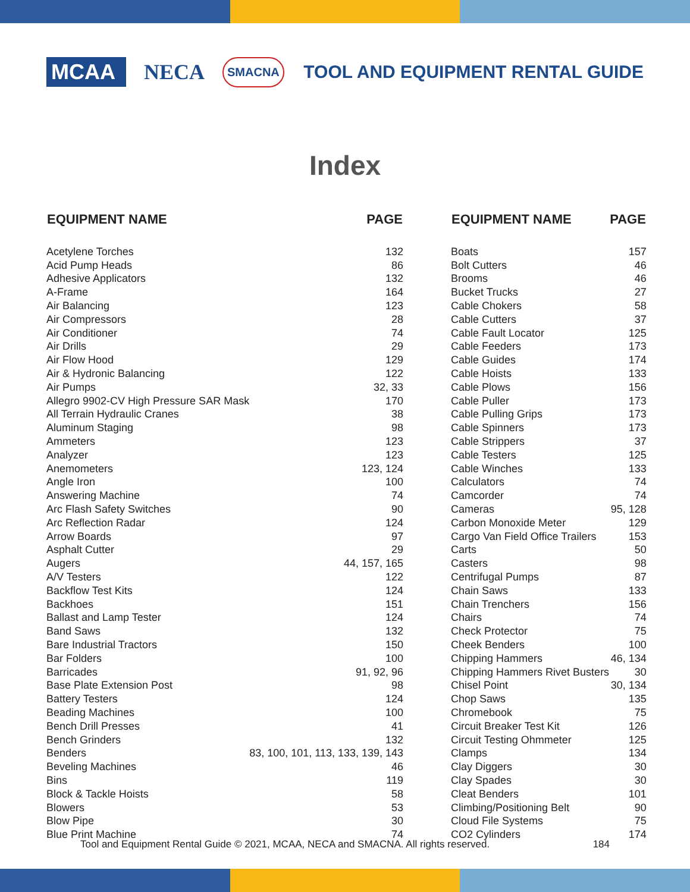MCAA
NECA
SMACNA
TOOL AND EQUIPMENT RENTAL GUIDE
Index
| EQUIPMENT NAME | PAGE |
| --- | --- |
| Acetylene Torches | 132 |
| Acid Pump Heads | 86 |
| Adhesive Applicators | 132 |
| A-Frame | 164 |
| Air Balancing | 123 |
| Air Compressors | 28 |
| Air Conditioner | 74 |
| Air Drills | 29 |
| Air Flow Hood | 129 |
| Air & Hydronic Balancing | 122 |
| Air Pumps | 32, 33 |
| Allegro 9902-CV High Pressure SAR Mask | 170 |
| All Terrain Hydraulic Cranes | 38 |
| Aluminum Staging | 98 |
| Ammeters | 123 |
| Analyzer | 123 |
| Anemometers | 123, 124 |
| Angle Iron | 100 |
| Answering Machine | 74 |
| Arc Flash Safety Switches | 90 |
| Arc Reflection Radar | 124 |
| Arrow Boards | 97 |
| Asphalt Cutter | 29 |
| Augers | 44, 157, 165 |
| A/V Testers | 122 |
| Backflow Test Kits | 124 |
| Backhoes | 151 |
| Ballast and Lamp Tester | 124 |
| Band Saws | 132 |
| Bare Industrial Tractors | 150 |
| Bar Folders | 100 |
| Barricades | 91, 92, 96 |
| Base Plate Extension Post | 98 |
| Battery Testers | 124 |
| Beading Machines | 100 |
| Bench Drill Presses | 41 |
| Bench Grinders | 132 |
| Benders | 83, 100, 101, 113, 133, 139, 143 |
| Beveling Machines | 46 |
| Bins | 119 |
| Block & Tackle Hoists | 58 |
| Blowers | 53 |
| Blow Pipe | 30 |
| Blue Print Machine | 74 |
| EQUIPMENT NAME | PAGE |
| --- | --- |
| Boats | 157 |
| Bolt Cutters | 46 |
| Brooms | 46 |
| Bucket Trucks | 27 |
| Cable Chokers | 58 |
| Cable Cutters | 37 |
| Cable Fault Locator | 125 |
| Cable Feeders | 173 |
| Cable Guides | 174 |
| Cable Hoists | 133 |
| Cable Plows | 156 |
| Cable Puller | 173 |
| Cable Pulling Grips | 173 |
| Cable Spinners | 173 |
| Cable Strippers | 37 |
| Cable Testers | 125 |
| Cable Winches | 133 |
| Calculators | 74 |
| Camcorder | 74 |
| Cameras | 95, 128 |
| Carbon Monoxide Meter | 129 |
| Cargo Van Field Office Trailers | 153 |
| Carts | 50 |
| Casters | 98 |
| Centrifugal Pumps | 87 |
| Chain Saws | 133 |
| Chain Trenchers | 156 |
| Chairs | 74 |
| Check Protector | 75 |
| Cheek Benders | 100 |
| Chipping Hammers | 46, 134 |
| Chipping Hammers Rivet Busters | 30 |
| Chisel Point | 30, 134 |
| Chop Saws | 135 |
| Chromebook | 75 |
| Circuit Breaker Test Kit | 126 |
| Circuit Testing Ohmmeter | 125 |
| Clamps | 134 |
| Clay Diggers | 30 |
| Clay Spades | 30 |
| Cleat Benders | 101 |
| Climbing/Positioning Belt | 90 |
| Cloud File Systems | 75 |
| CO2 Cylinders | 174 |
Tool and Equipment Rental Guide © 2021, MCAA, NECA and SMACNA. All rights reserved. 184